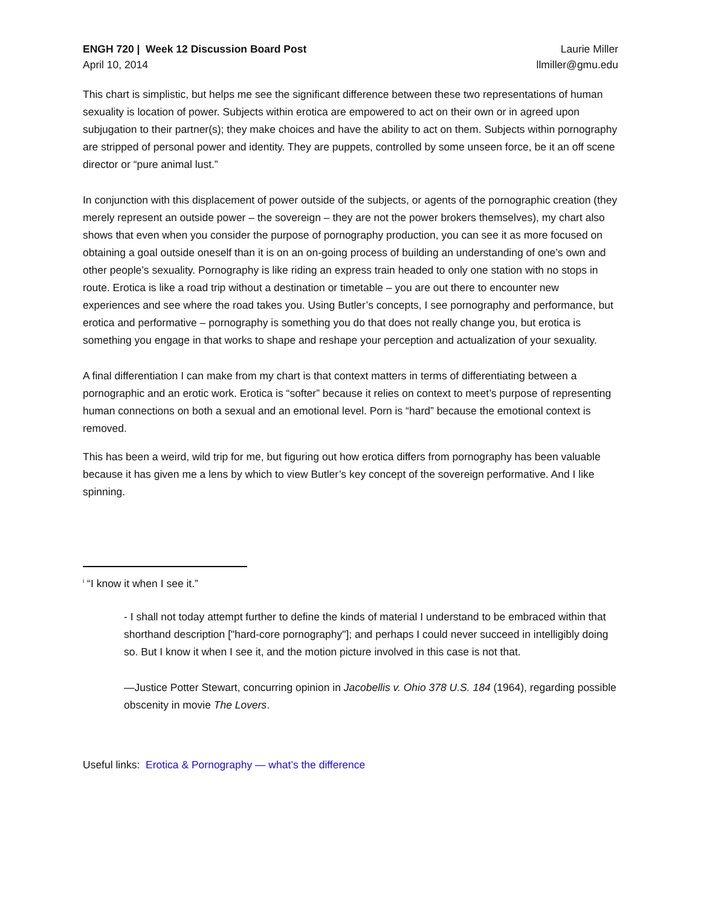ENGH 720 | Week 12 Discussion Board Post
April 10, 2014
Laurie Miller
llmiller@gmu.edu
This chart is simplistic, but helps me see the significant difference between these two representations of human sexuality is location of power. Subjects within erotica are empowered to act on their own or in agreed upon subjugation to their partner(s); they make choices and have the ability to act on them. Subjects within pornography are stripped of personal power and identity. They are puppets, controlled by some unseen force, be it an off scene director or “pure animal lust.”
In conjunction with this displacement of power outside of the subjects, or agents of the pornographic creation (they merely represent an outside power – the sovereign – they are not the power brokers themselves), my chart also shows that even when you consider the purpose of pornography production, you can see it as more focused on obtaining a goal outside oneself than it is on an on-going process of building an understanding of one’s own and other people’s sexuality. Pornography is like riding an express train headed to only one station with no stops in route. Erotica is like a road trip without a destination or timetable – you are out there to encounter new experiences and see where the road takes you. Using Butler’s concepts, I see pornography and performance, but erotica and performative – pornography is something you do that does not really change you, but erotica is something you engage in that works to shape and reshape your perception and actualization of your sexuality.
A final differentiation I can make from my chart is that context matters in terms of differentiating between a pornographic and an erotic work. Erotica is “softer” because it relies on context to meet’s purpose of representing human connections on both a sexual and an emotional level. Porn is “hard” because the emotional context is removed.
This has been a weird, wild trip for me, but figuring out how erotica differs from pornography has been valuable because it has given me a lens by which to view Butler’s key concept of the sovereign performative. And I like spinning.
<sup>i</sup> “I know it when I see it.”
- I shall not today attempt further to define the kinds of material I understand to be embraced within that shorthand description ["hard-core pornography"]; and perhaps I could never succeed in intelligibly doing so. But I know it when I see it, and the motion picture involved in this case is not that.
—Justice Potter Stewart, concurring opinion in Jacobellis v. Ohio 378 U.S. 184 (1964), regarding possible obscenity in movie The Lovers.
Useful links: Erotica & Pornography — what’s the difference